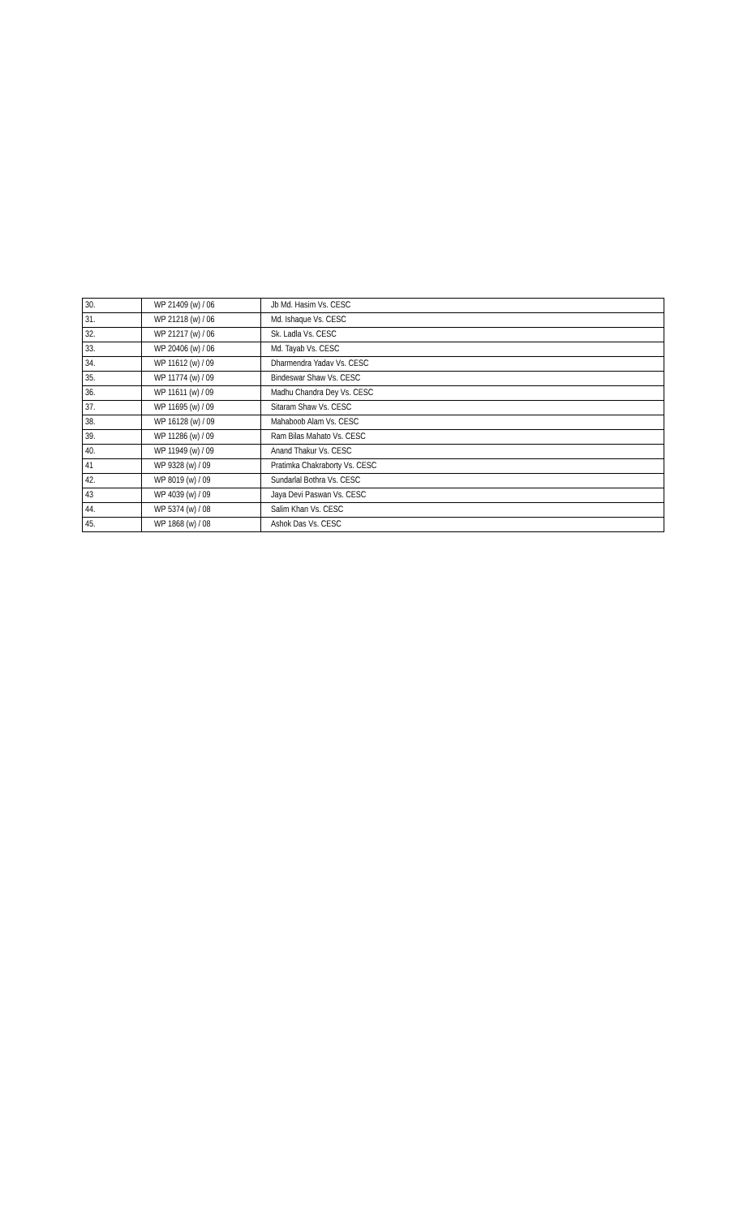| 30. | WP 21409 (w) / 06 | Jb Md. Hasim Vs. CESC |
| 31. | WP 21218 (w) / 06 | Md. Ishaque Vs. CESC |
| 32. | WP 21217 (w) / 06 | Sk. Ladla Vs. CESC |
| 33. | WP 20406 (w) / 06 | Md. Tayab Vs. CESC |
| 34. | WP 11612 (w) / 09 | Dharmendra Yadav Vs. CESC |
| 35. | WP 11774 (w) / 09 | Bindeswar Shaw Vs. CESC |
| 36. | WP 11611 (w) / 09 | Madhu Chandra Dey Vs. CESC |
| 37. | WP 11695 (w) / 09 | Sitaram Shaw Vs. CESC |
| 38. | WP 16128 (w) / 09 | Mahaboob Alam Vs. CESC |
| 39. | WP 11286 (w) / 09 | Ram Bilas Mahato Vs. CESC |
| 40. | WP 11949 (w) / 09 | Anand Thakur Vs. CESC |
| 41 | WP 9328 (w) / 09 | Pratimka Chakraborty Vs. CESC |
| 42. | WP 8019 (w) / 09 | Sundarlal Bothra Vs. CESC |
| 43 | WP 4039 (w) / 09 | Jaya Devi Paswan Vs. CESC |
| 44. | WP 5374 (w) / 08 | Salim Khan Vs. CESC |
| 45. | WP 1868 (w) / 08 | Ashok Das Vs. CESC |